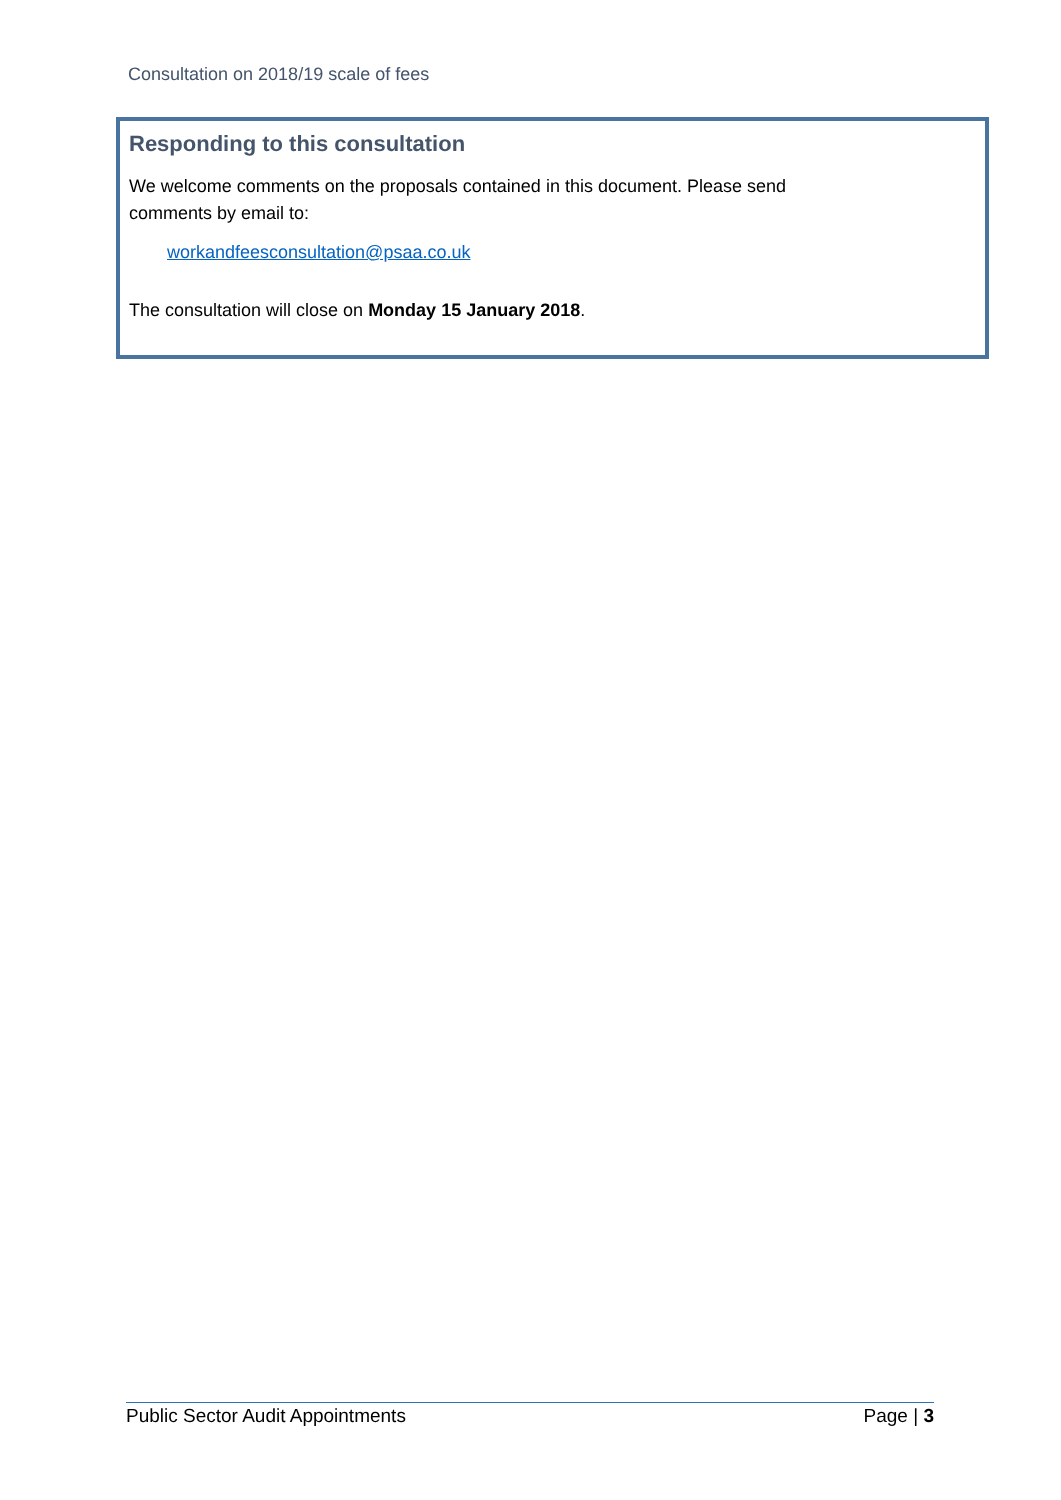Consultation on 2018/19 scale of fees
Responding to this consultation
We welcome comments on the proposals contained in this document. Please send
comments by email to:
workandfeesconsultation@psaa.co.uk
The consultation will close on Monday 15 January 2018.
Public Sector Audit Appointments Page | 3